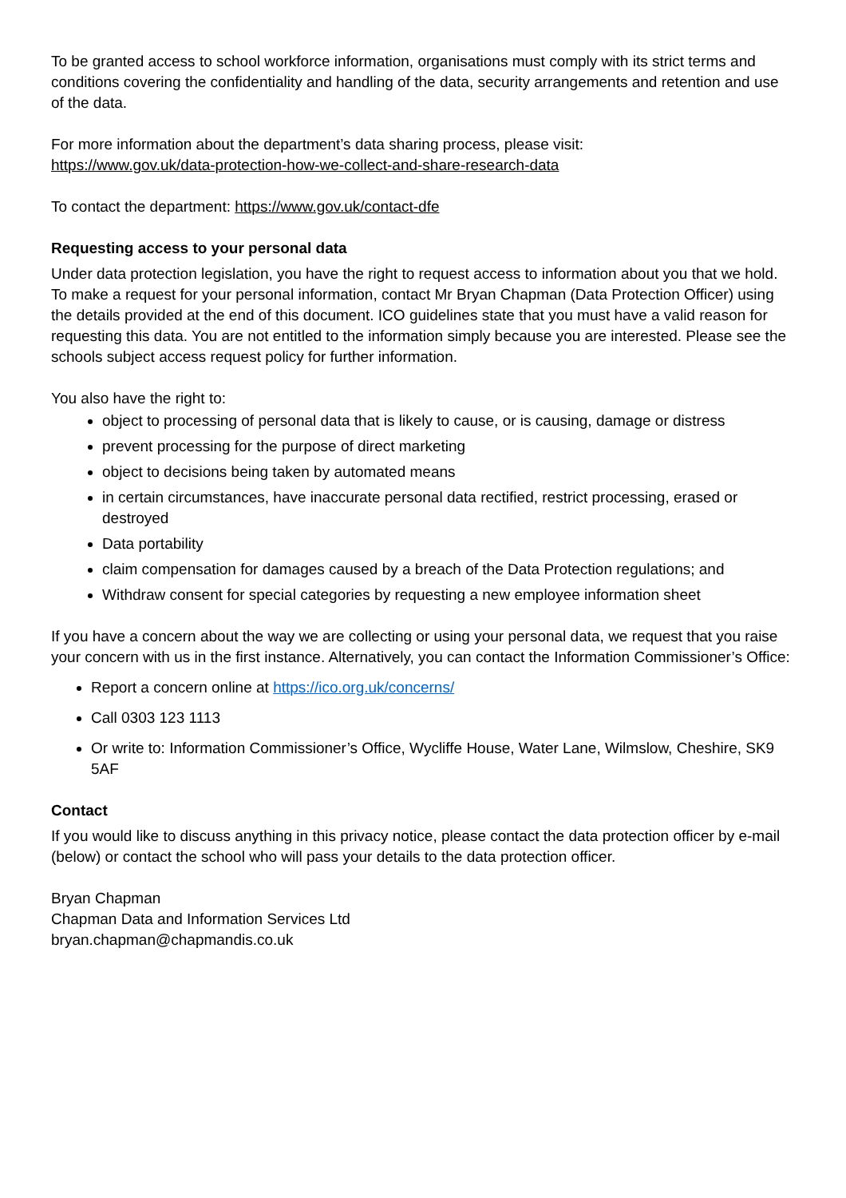To be granted access to school workforce information, organisations must comply with its strict terms and conditions covering the confidentiality and handling of the data, security arrangements and retention and use of the data.
For more information about the department’s data sharing process, please visit:
https://www.gov.uk/data-protection-how-we-collect-and-share-research-data
To contact the department: https://www.gov.uk/contact-dfe
Requesting access to your personal data
Under data protection legislation, you have the right to request access to information about you that we hold. To make a request for your personal information, contact Mr Bryan Chapman (Data Protection Officer) using the details provided at the end of this document. ICO guidelines state that you must have a valid reason for requesting this data. You are not entitled to the information simply because you are interested. Please see the schools subject access request policy for further information.
You also have the right to:
object to processing of personal data that is likely to cause, or is causing, damage or distress
prevent processing for the purpose of direct marketing
object to decisions being taken by automated means
in certain circumstances, have inaccurate personal data rectified, restrict processing, erased or destroyed
Data portability
claim compensation for damages caused by a breach of the Data Protection regulations; and
Withdraw consent for special categories by requesting a new employee information sheet
If you have a concern about the way we are collecting or using your personal data, we request that you raise your concern with us in the first instance. Alternatively, you can contact the Information Commissioner’s Office:
Report a concern online at https://ico.org.uk/concerns/
Call 0303 123 1113
Or write to: Information Commissioner’s Office, Wycliffe House, Water Lane, Wilmslow, Cheshire, SK9 5AF
Contact
If you would like to discuss anything in this privacy notice, please contact the data protection officer by e-mail (below) or contact the school who will pass your details to the data protection officer.
Bryan Chapman
Chapman Data and Information Services Ltd
bryan.chapman@chapmandis.co.uk